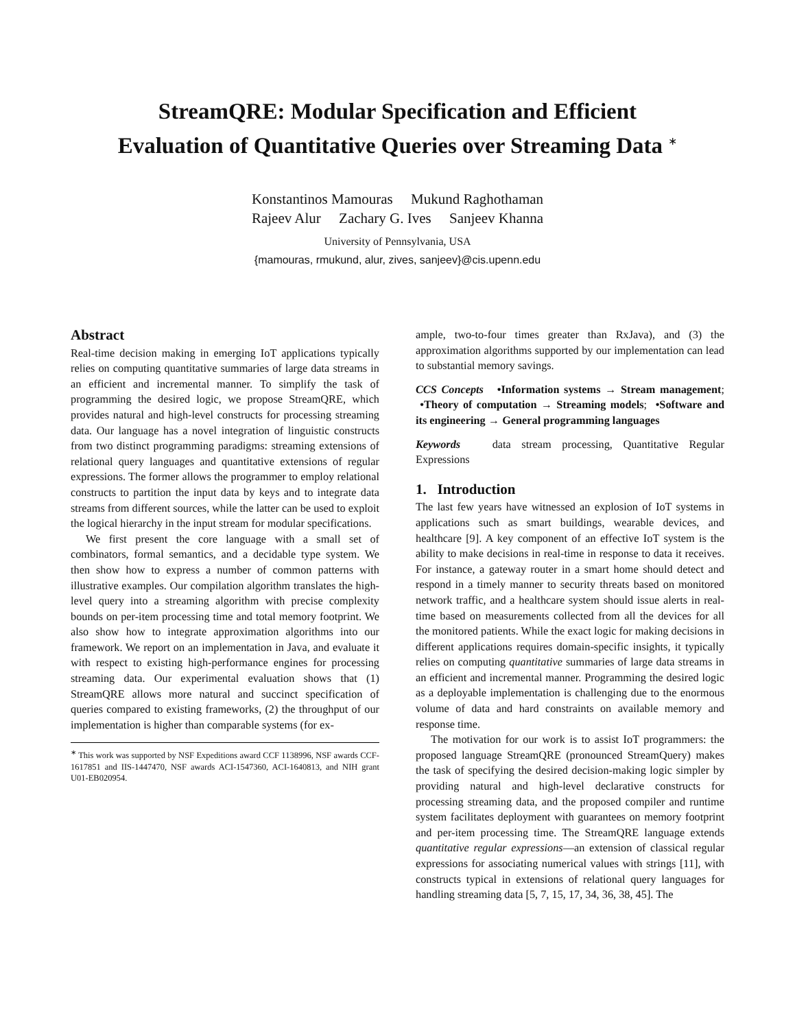StreamQRE: Modular Specification and Efficient
Evaluation of Quantitative Queries over Streaming Data <sup>∗</sup>
Konstantinos Mamouras Mukund Raghothaman
Rajeev Alur Zachary G. Ives Sanjeev Khanna
University of Pennsylvania, USA
{mamouras, rmukund, alur, zives, sanjeev}@cis.upenn.edu
Abstract
Real-time decision making in emerging IoT applications typically relies on computing quantitative summaries of large data streams in an efficient and incremental manner. To simplify the task of programming the desired logic, we propose StreamQRE, which provides natural and high-level constructs for processing streaming data. Our language has a novel integration of linguistic constructs from two distinct programming paradigms: streaming extensions of relational query languages and quantitative extensions of regular expressions. The former allows the programmer to employ relational constructs to partition the input data by keys and to integrate data streams from different sources, while the latter can be used to exploit the logical hierarchy in the input stream for modular specifications.
We first present the core language with a small set of combinators, formal semantics, and a decidable type system. We then show how to express a number of common patterns with illustrative examples. Our compilation algorithm translates the high-level query into a streaming algorithm with precise complexity bounds on per-item processing time and total memory footprint. We also show how to integrate approximation algorithms into our framework. We report on an implementation in Java, and evaluate it with respect to existing high-performance engines for processing streaming data. Our experimental evaluation shows that (1) StreamQRE allows more natural and succinct specification of queries compared to existing frameworks, (2) the throughput of our implementation is higher than comparable systems (for ex-
<sup>∗</sup> This work was supported by NSF Expeditions award CCF 1138996, NSF awards CCF-1617851 and IIS-1447470, NSF awards ACI-1547360, ACI-1640813, and NIH grant U01-EB020954.
ample, two-to-four times greater than RxJava), and (3) the approximation algorithms supported by our implementation can lead to substantial memory savings.
CCS Concepts •Information systems → Stream management; •Theory of computation → Streaming models; •Software and its engineering → General programming languages
Keywords data stream processing, Quantitative Regular Expressions
1. Introduction
The last few years have witnessed an explosion of IoT systems in applications such as smart buildings, wearable devices, and healthcare [9]. A key component of an effective IoT system is the ability to make decisions in real-time in response to data it receives. For instance, a gateway router in a smart home should detect and respond in a timely manner to security threats based on monitored network traffic, and a healthcare system should issue alerts in real-time based on measurements collected from all the devices for all the monitored patients. While the exact logic for making decisions in different applications requires domain-specific insights, it typically relies on computing quantitative summaries of large data streams in an efficient and incremental manner. Programming the desired logic as a deployable implementation is challenging due to the enormous volume of data and hard constraints on available memory and response time.
The motivation for our work is to assist IoT programmers: the proposed language StreamQRE (pronounced StreamQuery) makes the task of specifying the desired decision-making logic simpler by providing natural and high-level declarative constructs for processing streaming data, and the proposed compiler and runtime system facilitates deployment with guarantees on memory footprint and per-item processing time. The StreamQRE language extends quantitative regular expressions—an extension of classical regular expressions for associating numerical values with strings [11], with constructs typical in extensions of relational query languages for handling streaming data [5, 7, 15, 17, 34, 36, 38, 45]. The